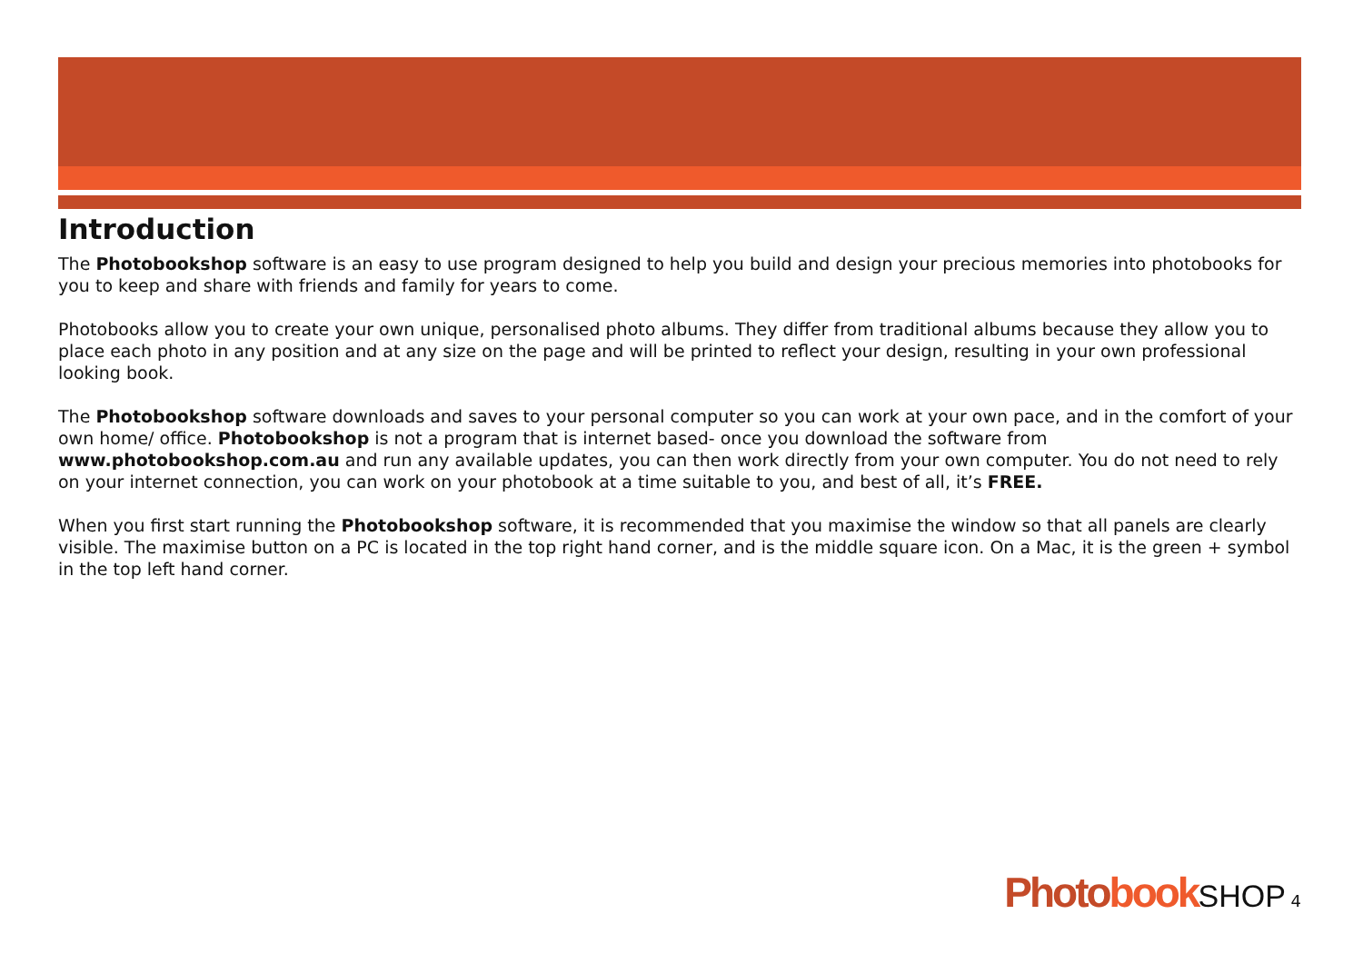Introduction
The Photobookshop software is an easy to use program designed to help you build and design your precious memories into photobooks for you to keep and share with friends and family for years to come.
Photobooks allow you to create your own unique, personalised photo albums. They differ from traditional albums because they allow you to place each photo in any position and at any size on the page and will be printed to reflect your design, resulting in your own professional looking book.
The Photobookshop software downloads and saves to your personal computer so you can work at your own pace, and in the comfort of your own home/ office. Photobookshop is not a program that is internet based- once you download the software from www.photobookshop.com.au and run any available updates, you can then work directly from your own computer. You do not need to rely on your internet connection, you can work on your photobook at a time suitable to you, and best of all, it’s FREE.
When you first start running the Photobookshop software, it is recommended that you maximise the window so that all panels are clearly visible. The maximise button on a PC is located in the top right hand corner, and is the middle square icon. On a Mac, it is the green + symbol in the top left hand corner.
Photobook SHOP 4